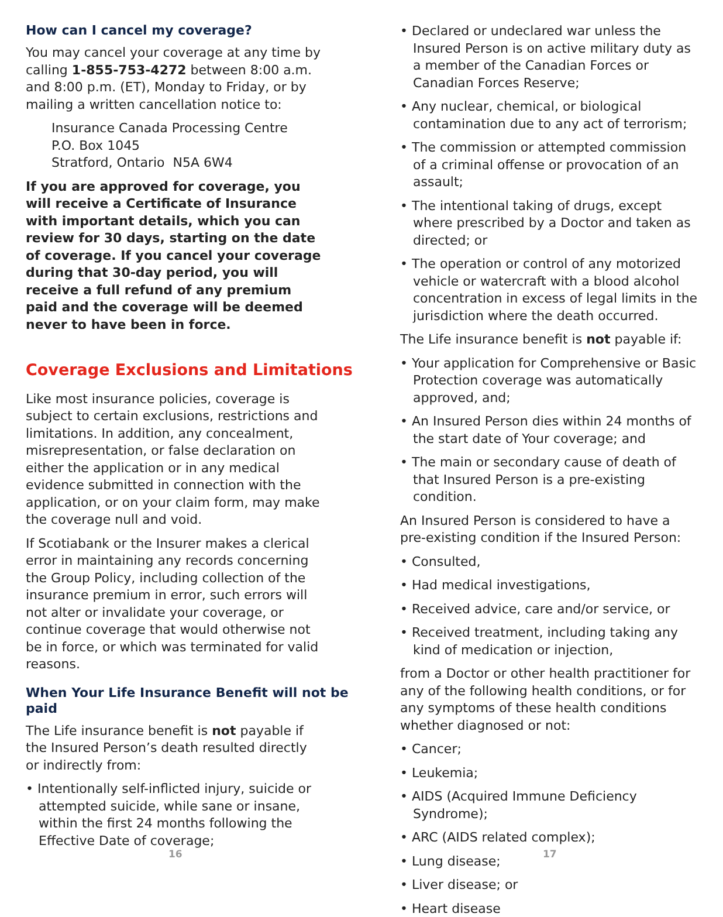How can I cancel my coverage?
You may cancel your coverage at any time by calling 1-855-753-4272 between 8:00 a.m. and 8:00 p.m. (ET), Monday to Friday, or by mailing a written cancellation notice to:
Insurance Canada Processing Centre
P.O. Box 1045
Stratford, Ontario N5A 6W4
If you are approved for coverage, you will receive a Certificate of Insurance with important details, which you can review for 30 days, starting on the date of coverage. If you cancel your coverage during that 30-day period, you will receive a full refund of any premium paid and the coverage will be deemed never to have been in force.
Coverage Exclusions and Limitations
Like most insurance policies, coverage is subject to certain exclusions, restrictions and limitations. In addition, any concealment, misrepresentation, or false declaration on either the application or in any medical evidence submitted in connection with the application, or on your claim form, may make the coverage null and void.
If Scotiabank or the Insurer makes a clerical error in maintaining any records concerning the Group Policy, including collection of the insurance premium in error, such errors will not alter or invalidate your coverage, or continue coverage that would otherwise not be in force, or which was terminated for valid reasons.
When Your Life Insurance Benefit will not be paid
The Life insurance benefit is not payable if the Insured Person’s death resulted directly or indirectly from:
• Intentionally self-inflicted injury, suicide or attempted suicide, while sane or insane, within the first 24 months following the Effective Date of coverage;
16
• Declared or undeclared war unless the Insured Person is on active military duty as a member of the Canadian Forces or Canadian Forces Reserve;
• Any nuclear, chemical, or biological contamination due to any act of terrorism;
• The commission or attempted commission of a criminal offense or provocation of an assault;
• The intentional taking of drugs, except where prescribed by a Doctor and taken as directed; or
• The operation or control of any motorized vehicle or watercraft with a blood alcohol concentration in excess of legal limits in the jurisdiction where the death occurred.
The Life insurance benefit is not payable if:
• Your application for Comprehensive or Basic Protection coverage was automatically approved, and;
• An Insured Person dies within 24 months of the start date of Your coverage; and
• The main or secondary cause of death of that Insured Person is a pre-existing condition.
An Insured Person is considered to have a pre-existing condition if the Insured Person:
• Consulted,
• Had medical investigations,
• Received advice, care and/or service, or
• Received treatment, including taking any kind of medication or injection,
from a Doctor or other health practitioner for any of the following health conditions, or for any symptoms of these health conditions whether diagnosed or not:
• Cancer;
• Leukemia;
• AIDS (Acquired Immune Deficiency Syndrome);
• ARC (AIDS related complex);
• Lung disease;
• Liver disease; or
• Heart disease
17